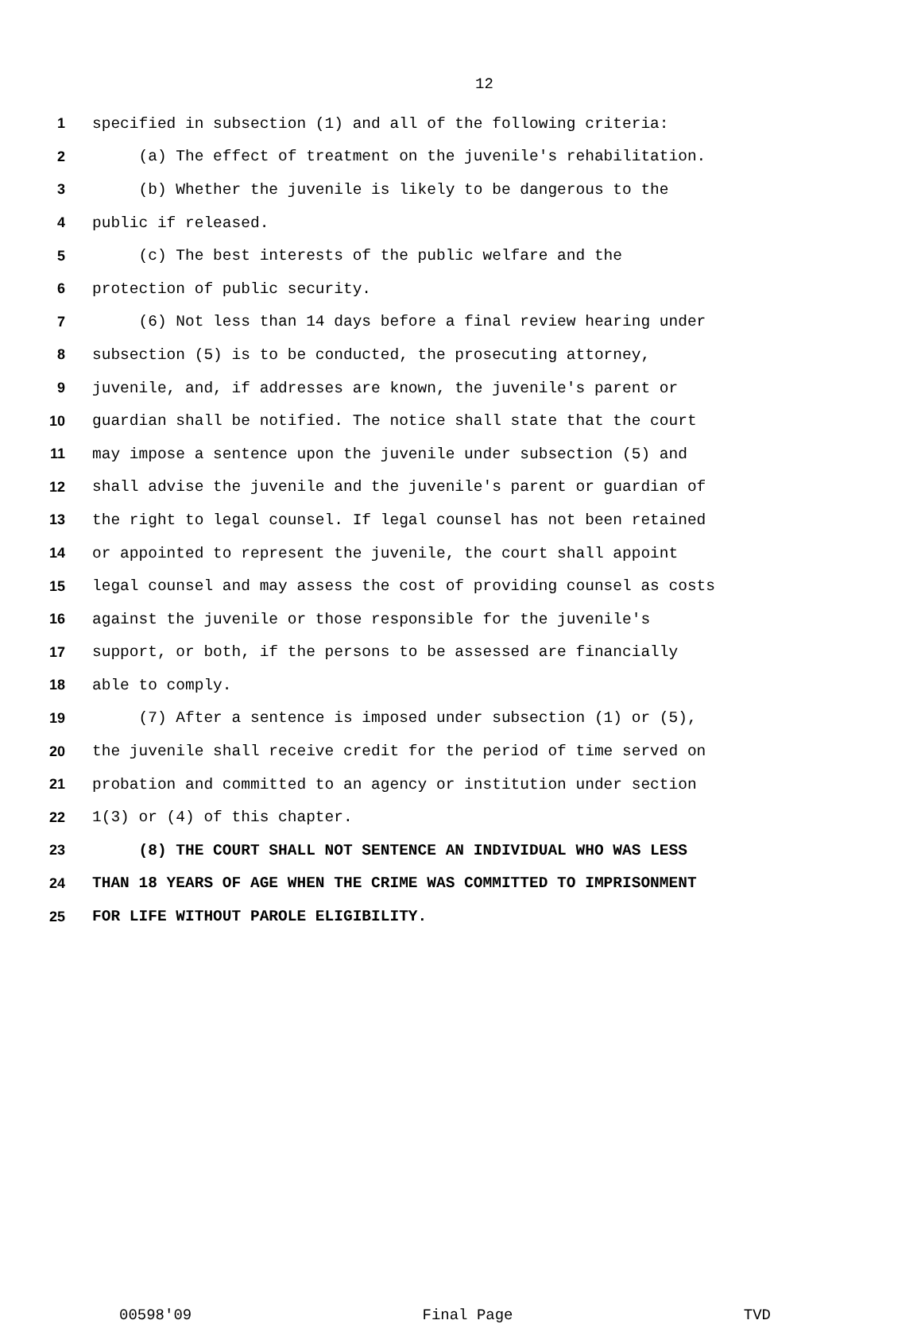12
1 specified in subsection (1) and all of the following criteria:
2 (a) The effect of treatment on the juvenile's rehabilitation.
3 (b) Whether the juvenile is likely to be dangerous to the
4 public if released.
5 (c) The best interests of the public welfare and the
6 protection of public security.
7 (6) Not less than 14 days before a final review hearing under
8 subsection (5) is to be conducted, the prosecuting attorney,
9 juvenile, and, if addresses are known, the juvenile's parent or
10 guardian shall be notified. The notice shall state that the court
11 may impose a sentence upon the juvenile under subsection (5) and
12 shall advise the juvenile and the juvenile's parent or guardian of
13 the right to legal counsel. If legal counsel has not been retained
14 or appointed to represent the juvenile, the court shall appoint
15 legal counsel and may assess the cost of providing counsel as costs
16 against the juvenile or those responsible for the juvenile's
17 support, or both, if the persons to be assessed are financially
18 able to comply.
19 (7) After a sentence is imposed under subsection (1) or (5),
20 the juvenile shall receive credit for the period of time served on
21 probation and committed to an agency or institution under section
22 1(3) or (4) of this chapter.
23 (8) THE COURT SHALL NOT SENTENCE AN INDIVIDUAL WHO WAS LESS
24 THAN 18 YEARS OF AGE WHEN THE CRIME WAS COMMITTED TO IMPRISONMENT
25 FOR LIFE WITHOUT PAROLE ELIGIBILITY.
00598'09 Final Page TVD